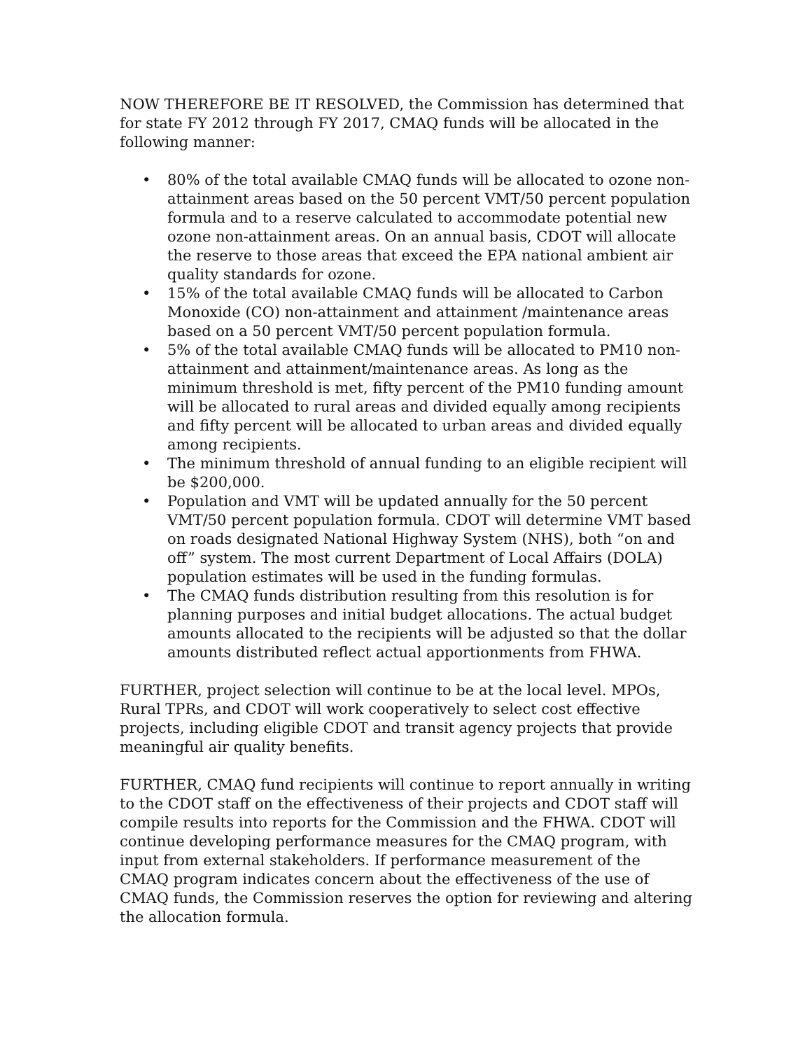NOW THEREFORE BE IT RESOLVED, the Commission has determined that for state FY 2012 through FY 2017, CMAQ funds will be allocated in the following manner:
• 80% of the total available CMAQ funds will be allocated to ozone non-attainment areas based on the 50 percent VMT/50 percent population formula and to a reserve calculated to accommodate potential new ozone non-attainment areas. On an annual basis, CDOT will allocate the reserve to those areas that exceed the EPA national ambient air quality standards for ozone.
• 15% of the total available CMAQ funds will be allocated to Carbon Monoxide (CO) non-attainment and attainment /maintenance areas based on a 50 percent VMT/50 percent population formula.
• 5% of the total available CMAQ funds will be allocated to PM10 non-attainment and attainment/maintenance areas. As long as the minimum threshold is met, fifty percent of the PM10 funding amount will be allocated to rural areas and divided equally among recipients and fifty percent will be allocated to urban areas and divided equally among recipients.
• The minimum threshold of annual funding to an eligible recipient will be $200,000.
• Population and VMT will be updated annually for the 50 percent VMT/50 percent population formula. CDOT will determine VMT based on roads designated National Highway System (NHS), both “on and off” system. The most current Department of Local Affairs (DOLA) population estimates will be used in the funding formulas.
• The CMAQ funds distribution resulting from this resolution is for planning purposes and initial budget allocations. The actual budget amounts allocated to the recipients will be adjusted so that the dollar amounts distributed reflect actual apportionments from FHWA.
FURTHER, project selection will continue to be at the local level. MPOs, Rural TPRs, and CDOT will work cooperatively to select cost effective projects, including eligible CDOT and transit agency projects that provide meaningful air quality benefits.
FURTHER, CMAQ fund recipients will continue to report annually in writing to the CDOT staff on the effectiveness of their projects and CDOT staff will compile results into reports for the Commission and the FHWA. CDOT will continue developing performance measures for the CMAQ program, with input from external stakeholders. If performance measurement of the CMAQ program indicates concern about the effectiveness of the use of CMAQ funds, the Commission reserves the option for reviewing and altering the allocation formula.